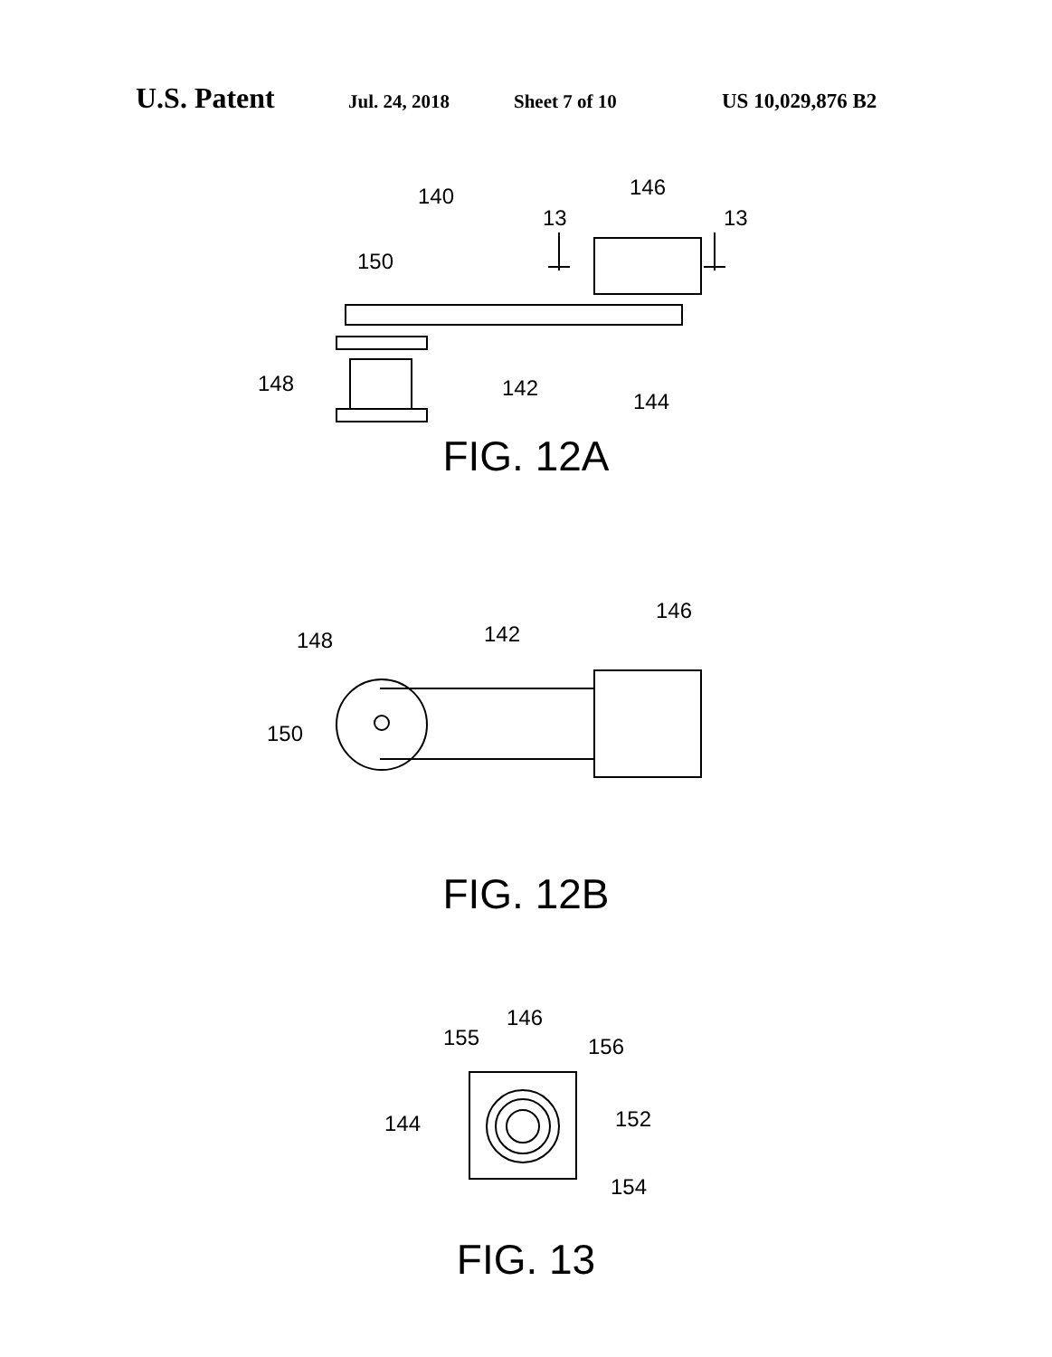U.S. Patent Jul. 24, 2018 Sheet 7 of 10 US 10,029,876 B2
140
146
13
13
150
148
142
144
FIG. 12A
148
142
146
150
FIG. 12B
155
146
156
144
152
154
FIG. 13